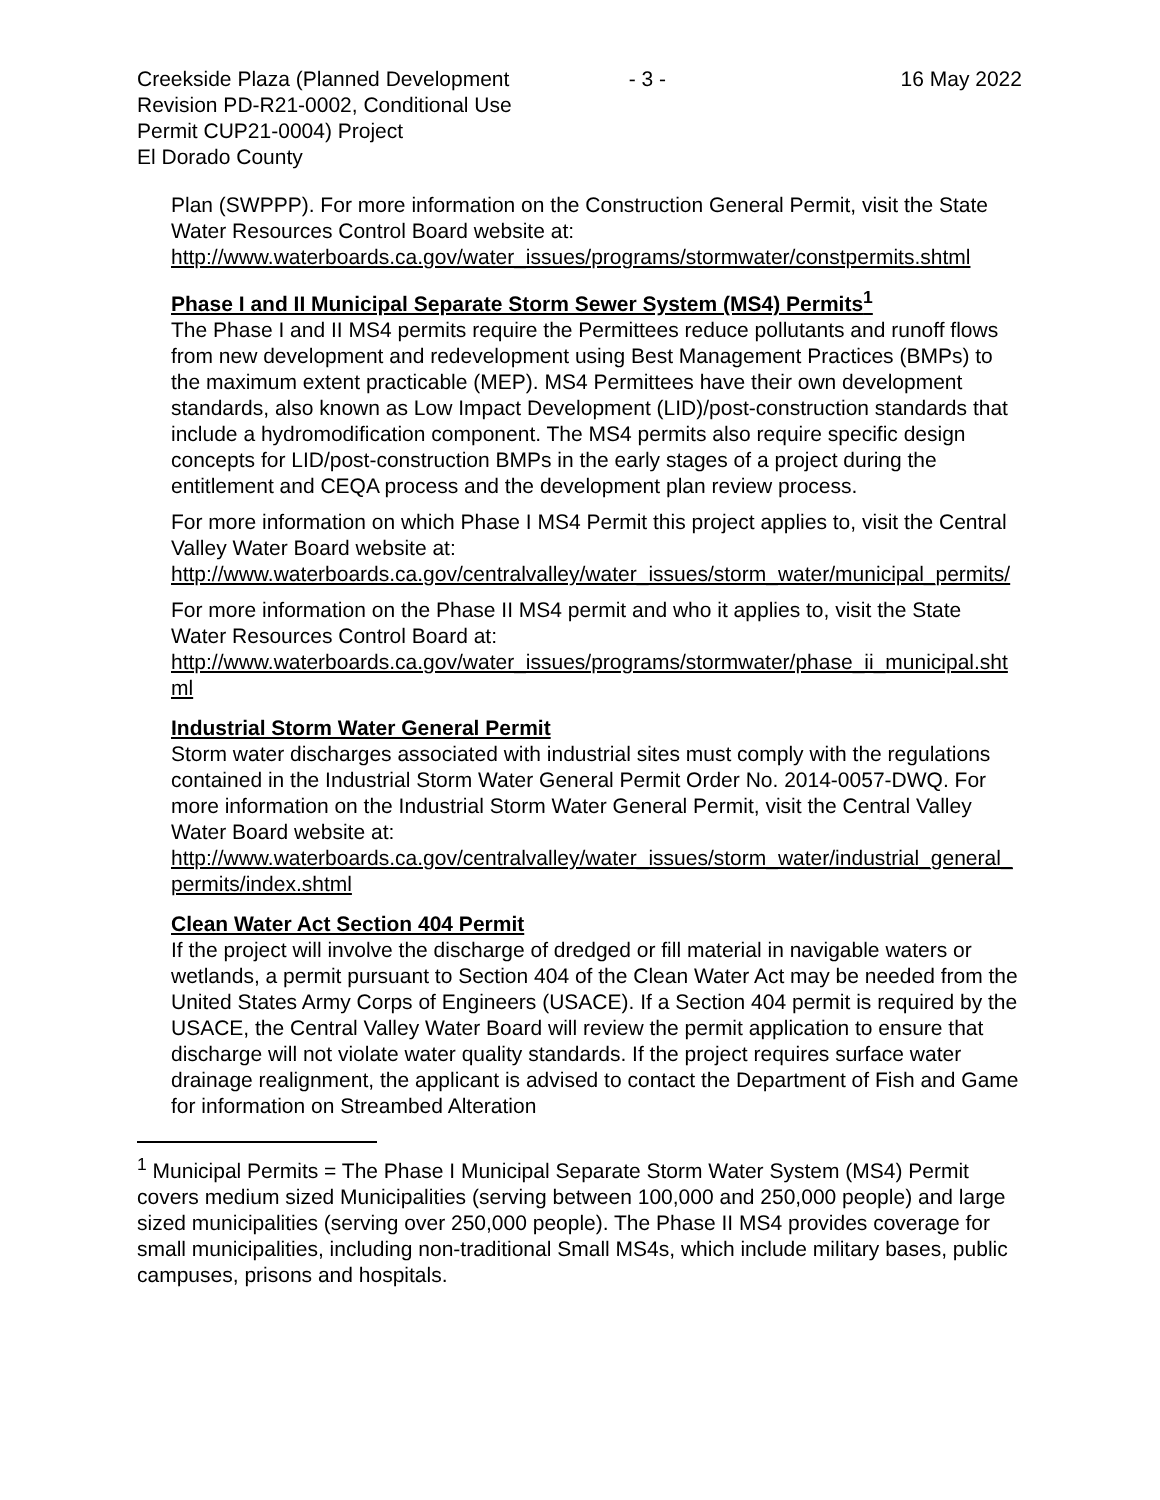Creekside Plaza (Planned Development
Revision PD-R21-0002, Conditional Use
Permit CUP21-0004) Project
El Dorado County
- 3 - 16 May 2022
Plan (SWPPP). For more information on the Construction General Permit, visit the State Water Resources Control Board website at:
http://www.waterboards.ca.gov/water_issues/programs/stormwater/constpermits.shtml
Phase I and II Municipal Separate Storm Sewer System (MS4) Permits<sup>1</sup>
The Phase I and II MS4 permits require the Permittees reduce pollutants and runoff flows from new development and redevelopment using Best Management Practices (BMPs) to the maximum extent practicable (MEP). MS4 Permittees have their own development standards, also known as Low Impact Development (LID)/post-construction standards that include a hydromodification component. The MS4 permits also require specific design concepts for LID/post-construction BMPs in the early stages of a project during the entitlement and CEQA process and the development plan review process.
For more information on which Phase I MS4 Permit this project applies to, visit the Central Valley Water Board website at:
http://www.waterboards.ca.gov/centralvalley/water_issues/storm_water/municipal_permits/
For more information on the Phase II MS4 permit and who it applies to, visit the State Water Resources Control Board at:
http://www.waterboards.ca.gov/water_issues/programs/stormwater/phase_ii_municipal.shtml
Industrial Storm Water General Permit
Storm water discharges associated with industrial sites must comply with the regulations contained in the Industrial Storm Water General Permit Order No. 2014-0057-DWQ. For more information on the Industrial Storm Water General Permit, visit the Central Valley Water Board website at:
http://www.waterboards.ca.gov/centralvalley/water_issues/storm_water/industrial_general_permits/index.shtml
Clean Water Act Section 404 Permit
If the project will involve the discharge of dredged or fill material in navigable waters or wetlands, a permit pursuant to Section 404 of the Clean Water Act may be needed from the United States Army Corps of Engineers (USACE). If a Section 404 permit is required by the USACE, the Central Valley Water Board will review the permit application to ensure that discharge will not violate water quality standards. If the project requires surface water drainage realignment, the applicant is advised to contact the Department of Fish and Game for information on Streambed Alteration
<sup>1</sup> Municipal Permits = The Phase I Municipal Separate Storm Water System (MS4) Permit covers medium sized Municipalities (serving between 100,000 and 250,000 people) and large sized municipalities (serving over 250,000 people). The Phase II MS4 provides coverage for small municipalities, including non-traditional Small MS4s, which include military bases, public campuses, prisons and hospitals.